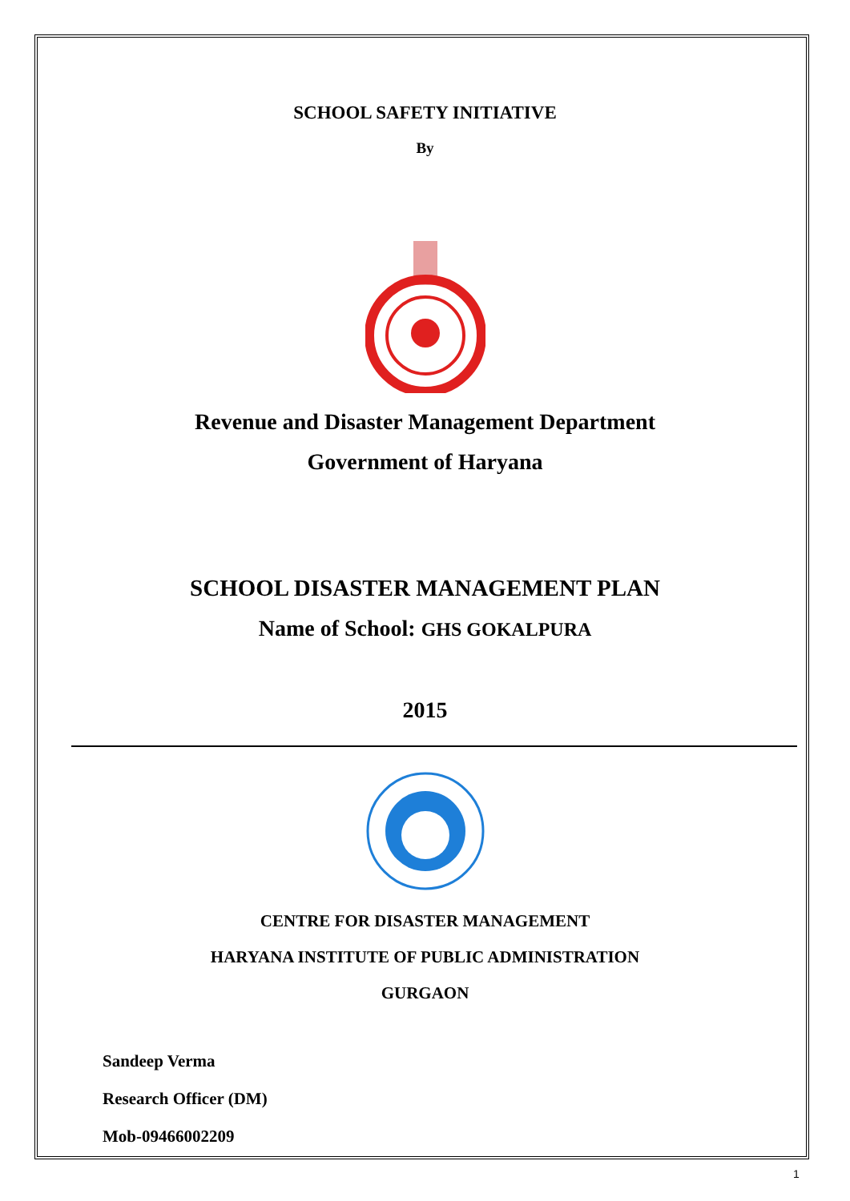SCHOOL SAFETY INITIATIVE
By
Revenue and Disaster Management Department
Government of Haryana
SCHOOL DISASTER MANAGEMENT PLAN
Name of School: GHS GOKALPURA
2015
CENTRE FOR DISASTER MANAGEMENT
HARYANA INSTITUTE OF PUBLIC ADMINISTRATION
GURGAON
Sandeep Verma
Research Officer (DM)
Mob-09466002209
1